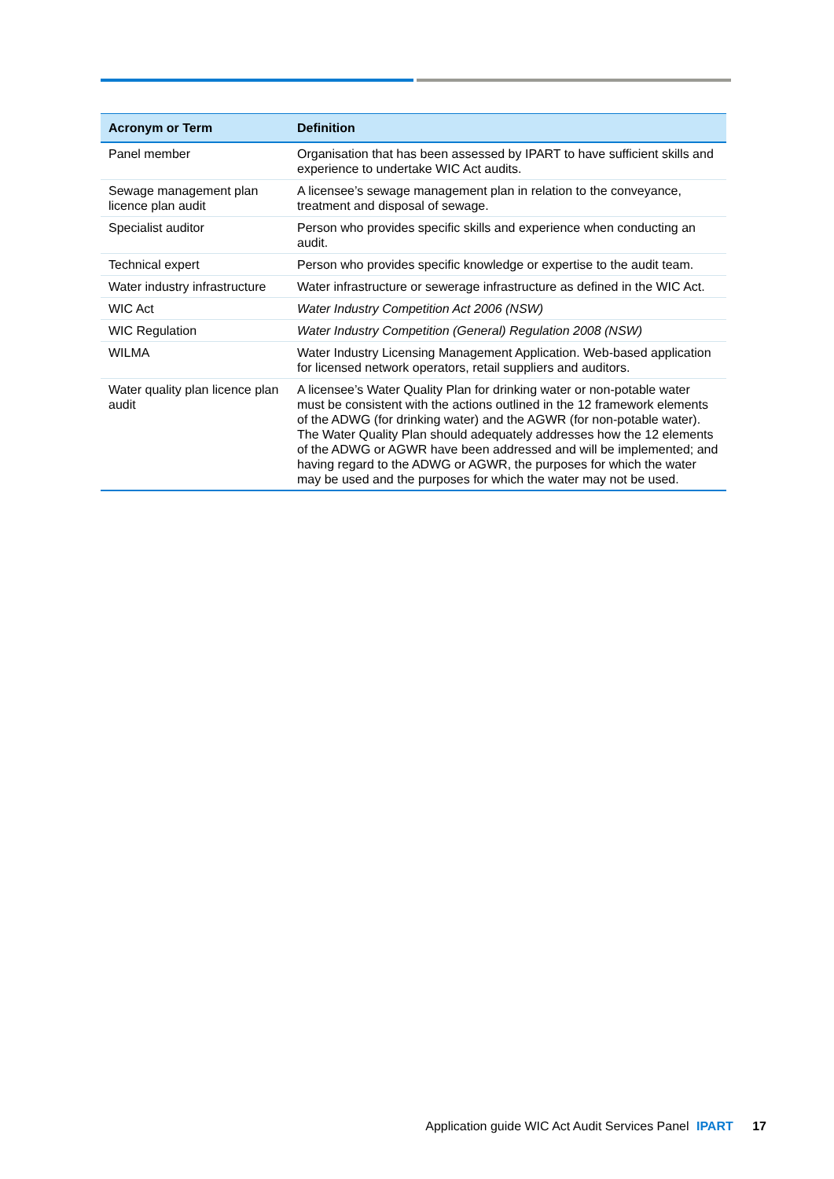| Acronym or Term | Definition |
| --- | --- |
| Panel member | Organisation that has been assessed by IPART to have sufficient skills and experience to undertake WIC Act audits. |
| Sewage management plan licence plan audit | A licensee’s sewage management plan in relation to the conveyance, treatment and disposal of sewage. |
| Specialist auditor | Person who provides specific skills and experience when conducting an audit. |
| Technical expert | Person who provides specific knowledge or expertise to the audit team. |
| Water industry infrastructure | Water infrastructure or sewerage infrastructure as defined in the WIC Act. |
| WIC Act | Water Industry Competition Act 2006 (NSW) |
| WIC Regulation | Water Industry Competition (General) Regulation 2008 (NSW) |
| WILMA | Water Industry Licensing Management Application. Web-based application for licensed network operators, retail suppliers and auditors. |
| Water quality plan licence plan audit | A licensee’s Water Quality Plan for drinking water or non-potable water must be consistent with the actions outlined in the 12 framework elements of the ADWG (for drinking water) and the AGWR (for non-potable water). The Water Quality Plan should adequately addresses how the 12 elements of the ADWG or AGWR have been addressed and will be implemented; and having regard to the ADWG or AGWR, the purposes for which the water may be used and the purposes for which the water may not be used. |
Application guide WIC Act Audit Services Panel IPART 17